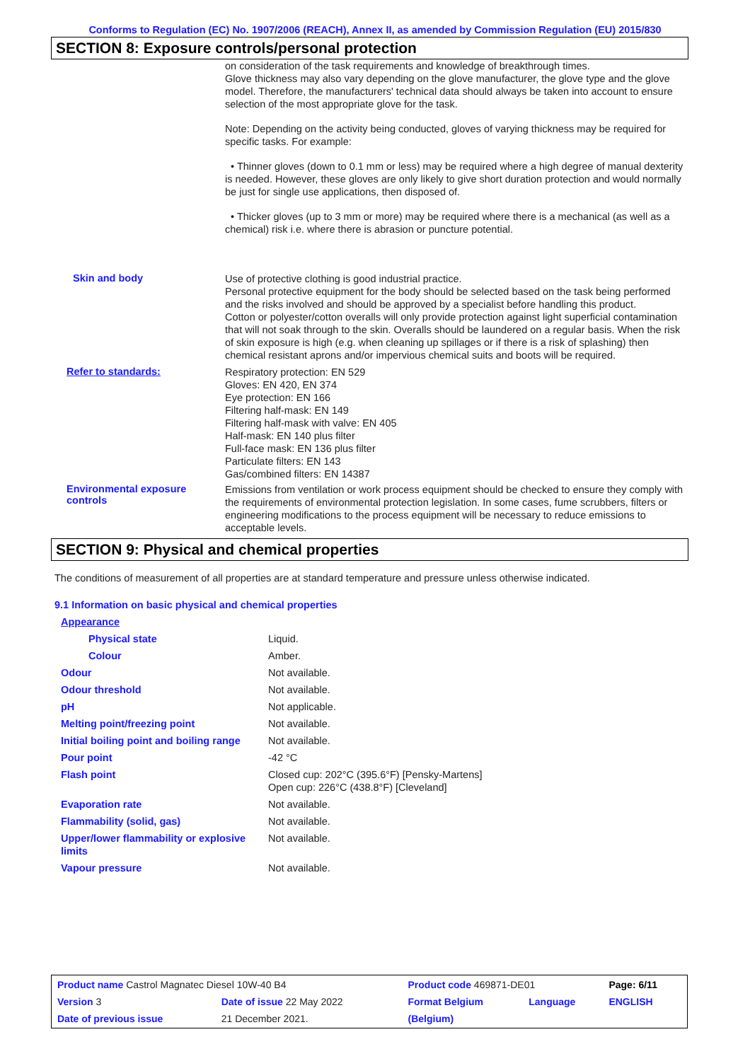Conforms to Regulation (EC) No. 1907/2006 (REACH), Annex II, as amended by Commission Regulation (EU) 2015/830
SECTION 8: Exposure controls/personal protection
on consideration of the task requirements and knowledge of breakthrough times.
Glove thickness may also vary depending on the glove manufacturer, the glove type and the glove model. Therefore, the manufacturers' technical data should always be taken into account to ensure selection of the most appropriate glove for the task.
Note: Depending on the activity being conducted, gloves of varying thickness may be required for specific tasks. For example:
• Thinner gloves (down to 0.1 mm or less) may be required where a high degree of manual dexterity is needed. However, these gloves are only likely to give short duration protection and would normally be just for single use applications, then disposed of.
• Thicker gloves (up to 3 mm or more) may be required where there is a mechanical (as well as a chemical) risk i.e. where there is abrasion or puncture potential.
Skin and body
Use of protective clothing is good industrial practice.
Personal protective equipment for the body should be selected based on the task being performed and the risks involved and should be approved by a specialist before handling this product.
Cotton or polyester/cotton overalls will only provide protection against light superficial contamination that will not soak through to the skin. Overalls should be laundered on a regular basis. When the risk of skin exposure is high (e.g. when cleaning up spillages or if there is a risk of splashing) then chemical resistant aprons and/or impervious chemical suits and boots will be required.
Refer to standards:
Respiratory protection: EN 529
Gloves: EN 420, EN 374
Eye protection: EN 166
Filtering half-mask: EN 149
Filtering half-mask with valve: EN 405
Half-mask: EN 140 plus filter
Full-face mask: EN 136 plus filter
Particulate filters: EN 143
Gas/combined filters: EN 14387
Environmental exposure controls
Emissions from ventilation or work process equipment should be checked to ensure they comply with the requirements of environmental protection legislation. In some cases, fume scrubbers, filters or engineering modifications to the process equipment will be necessary to reduce emissions to acceptable levels.
SECTION 9: Physical and chemical properties
The conditions of measurement of all properties are at standard temperature and pressure unless otherwise indicated.
9.1 Information on basic physical and chemical properties
| Appearance | |
| Physical state | Liquid. |
| Colour | Amber. |
| Odour | Not available. |
| Odour threshold | Not available. |
| pH | Not applicable. |
| Melting point/freezing point | Not available. |
| Initial boiling point and boiling range | Not available. |
| Pour point | -42 °C |
| Flash point | Closed cup: 202°C (395.6°F) [Pensky-Martens] Open cup: 226°C (438.8°F) [Cleveland] |
| Evaporation rate | Not available. |
| Flammability (solid, gas) | Not available. |
| Upper/lower flammability or explosive limits | Not available. |
| Vapour pressure | Not available. |
| Product name Castrol Magnatec Diesel 10W-40 B4 | | Product code 469871-DE01 | | Page: 6/11 |
| Version 3 | Date of issue 22 May 2022 | Format Belgium | Language | ENGLISH |
| Date of previous issue | 21 December 2021. | (Belgium) | | |